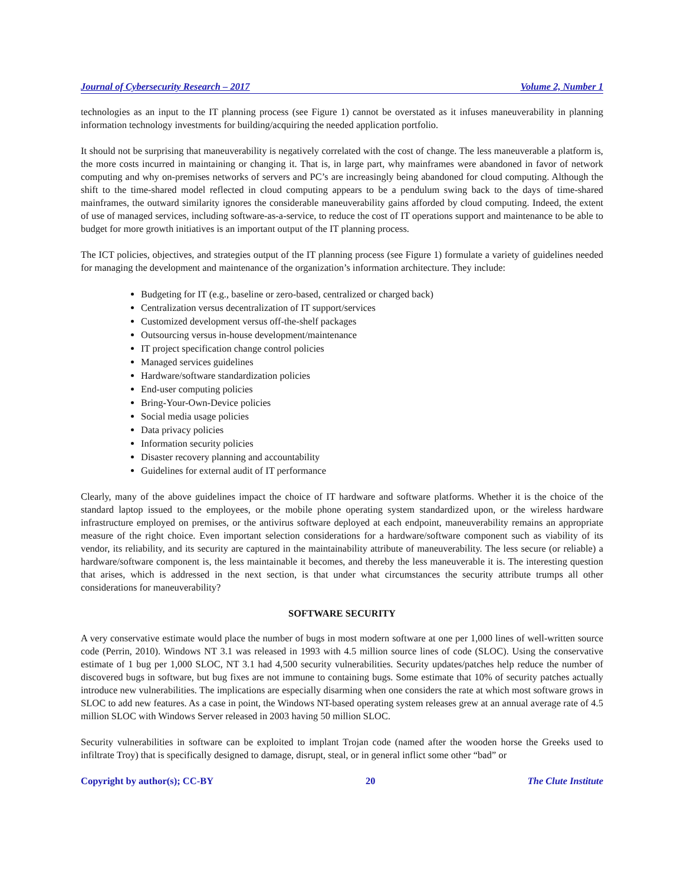Journal of Cybersecurity Research – 2017 Volume 2, Number 1
technologies as an input to the IT planning process (see Figure 1) cannot be overstated as it infuses maneuverability in planning information technology investments for building/acquiring the needed application portfolio.
It should not be surprising that maneuverability is negatively correlated with the cost of change. The less maneuverable a platform is, the more costs incurred in maintaining or changing it. That is, in large part, why mainframes were abandoned in favor of network computing and why on-premises networks of servers and PC’s are increasingly being abandoned for cloud computing. Although the shift to the time-shared model reflected in cloud computing appears to be a pendulum swing back to the days of time-shared mainframes, the outward similarity ignores the considerable maneuverability gains afforded by cloud computing. Indeed, the extent of use of managed services, including software-as-a-service, to reduce the cost of IT operations support and maintenance to be able to budget for more growth initiatives is an important output of the IT planning process.
The ICT policies, objectives, and strategies output of the IT planning process (see Figure 1) formulate a variety of guidelines needed for managing the development and maintenance of the organization’s information architecture. They include:
Budgeting for IT (e.g., baseline or zero-based, centralized or charged back)
Centralization versus decentralization of IT support/services
Customized development versus off-the-shelf packages
Outsourcing versus in-house development/maintenance
IT project specification change control policies
Managed services guidelines
Hardware/software standardization policies
End-user computing policies
Bring-Your-Own-Device policies
Social media usage policies
Data privacy policies
Information security policies
Disaster recovery planning and accountability
Guidelines for external audit of IT performance
Clearly, many of the above guidelines impact the choice of IT hardware and software platforms. Whether it is the choice of the standard laptop issued to the employees, or the mobile phone operating system standardized upon, or the wireless hardware infrastructure employed on premises, or the antivirus software deployed at each endpoint, maneuverability remains an appropriate measure of the right choice. Even important selection considerations for a hardware/software component such as viability of its vendor, its reliability, and its security are captured in the maintainability attribute of maneuverability. The less secure (or reliable) a hardware/software component is, the less maintainable it becomes, and thereby the less maneuverable it is. The interesting question that arises, which is addressed in the next section, is that under what circumstances the security attribute trumps all other considerations for maneuverability?
SOFTWARE SECURITY
A very conservative estimate would place the number of bugs in most modern software at one per 1,000 lines of well-written source code (Perrin, 2010). Windows NT 3.1 was released in 1993 with 4.5 million source lines of code (SLOC). Using the conservative estimate of 1 bug per 1,000 SLOC, NT 3.1 had 4,500 security vulnerabilities. Security updates/patches help reduce the number of discovered bugs in software, but bug fixes are not immune to containing bugs. Some estimate that 10% of security patches actually introduce new vulnerabilities. The implications are especially disarming when one considers the rate at which most software grows in SLOC to add new features. As a case in point, the Windows NT-based operating system releases grew at an annual average rate of 4.5 million SLOC with Windows Server released in 2003 having 50 million SLOC.
Security vulnerabilities in software can be exploited to implant Trojan code (named after the wooden horse the Greeks used to infiltrate Troy) that is specifically designed to damage, disrupt, steal, or in general inflict some other “bad” or
Copyright by author(s); CC-BY 20 The Clute Institute